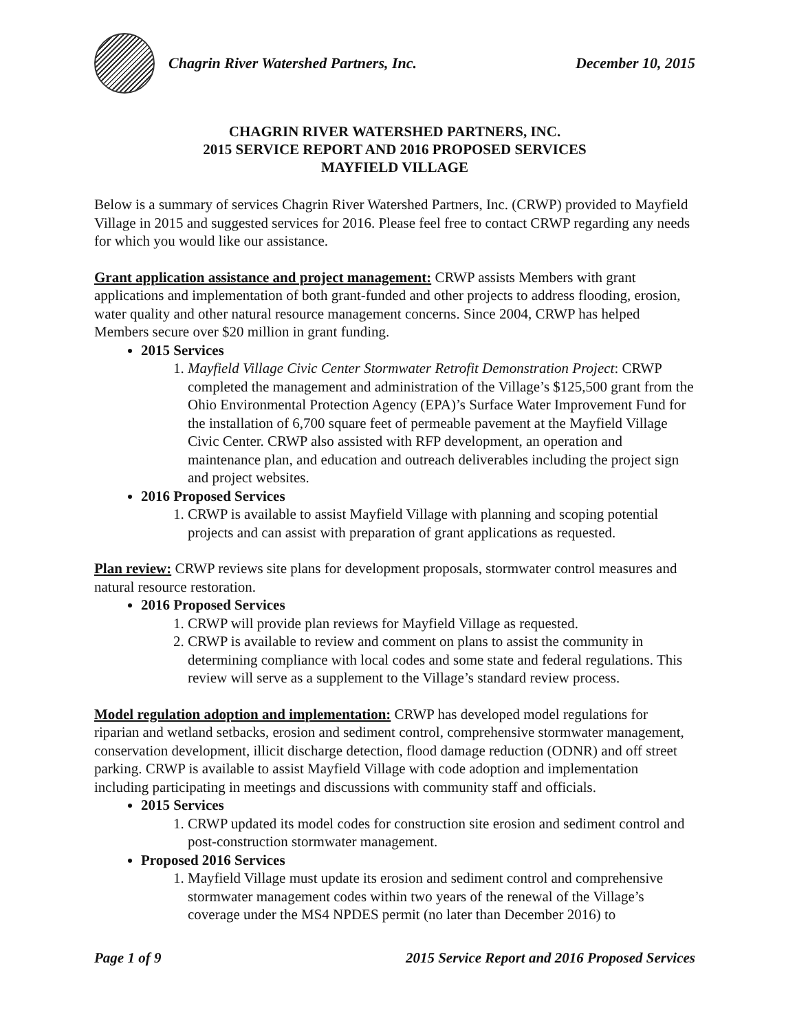Chagrin River Watershed Partners, Inc.
December 10, 2015
CHAGRIN RIVER WATERSHED PARTNERS, INC.
2015 SERVICE REPORT AND 2016 PROPOSED SERVICES
MAYFIELD VILLAGE
Below is a summary of services Chagrin River Watershed Partners, Inc. (CRWP) provided to Mayfield Village in 2015 and suggested services for 2016. Please feel free to contact CRWP regarding any needs for which you would like our assistance.
Grant application assistance and project management: CRWP assists Members with grant applications and implementation of both grant-funded and other projects to address flooding, erosion, water quality and other natural resource management concerns. Since 2004, CRWP has helped Members secure over $20 million in grant funding.
2015 Services
1. Mayfield Village Civic Center Stormwater Retrofit Demonstration Project: CRWP completed the management and administration of the Village’s $125,500 grant from the Ohio Environmental Protection Agency (EPA)’s Surface Water Improvement Fund for the installation of 6,700 square feet of permeable pavement at the Mayfield Village Civic Center. CRWP also assisted with RFP development, an operation and maintenance plan, and education and outreach deliverables including the project sign and project websites.
2016 Proposed Services
1. CRWP is available to assist Mayfield Village with planning and scoping potential projects and can assist with preparation of grant applications as requested.
Plan review: CRWP reviews site plans for development proposals, stormwater control measures and natural resource restoration.
2016 Proposed Services
1. CRWP will provide plan reviews for Mayfield Village as requested.
2. CRWP is available to review and comment on plans to assist the community in determining compliance with local codes and some state and federal regulations. This review will serve as a supplement to the Village’s standard review process.
Model regulation adoption and implementation: CRWP has developed model regulations for riparian and wetland setbacks, erosion and sediment control, comprehensive stormwater management, conservation development, illicit discharge detection, flood damage reduction (ODNR) and off street parking. CRWP is available to assist Mayfield Village with code adoption and implementation including participating in meetings and discussions with community staff and officials.
2015 Services
1. CRWP updated its model codes for construction site erosion and sediment control and post-construction stormwater management.
Proposed 2016 Services
1. Mayfield Village must update its erosion and sediment control and comprehensive stormwater management codes within two years of the renewal of the Village’s coverage under the MS4 NPDES permit (no later than December 2016) to
Page 1 of 9 2015 Service Report and 2016 Proposed Services